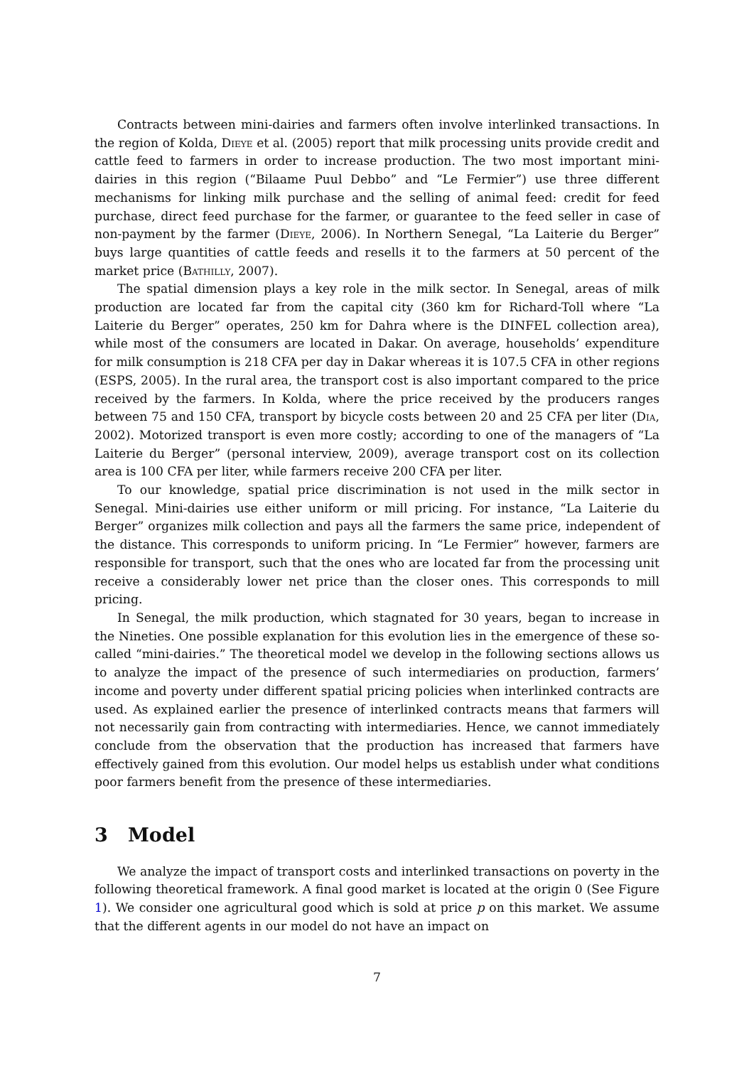Contracts between mini-dairies and farmers often involve interlinked transactions. In the region of Kolda, Dieye et al. (2005) report that milk processing units provide credit and cattle feed to farmers in order to increase production. The two most important mini-dairies in this region (“Bilaame Puul Debbo” and “Le Fermier”) use three different mechanisms for linking milk purchase and the selling of animal feed: credit for feed purchase, direct feed purchase for the farmer, or guarantee to the feed seller in case of non-payment by the farmer (Dieye, 2006). In Northern Senegal, “La Laiterie du Berger” buys large quantities of cattle feeds and resells it to the farmers at 50 percent of the market price (Bathilly, 2007).
The spatial dimension plays a key role in the milk sector. In Senegal, areas of milk production are located far from the capital city (360 km for Richard-Toll where “La Laiterie du Berger” operates, 250 km for Dahra where is the DINFEL collection area), while most of the consumers are located in Dakar. On average, households’ expenditure for milk consumption is 218 CFA per day in Dakar whereas it is 107.5 CFA in other regions (ESPS, 2005). In the rural area, the transport cost is also important compared to the price received by the farmers. In Kolda, where the price received by the producers ranges between 75 and 150 CFA, transport by bicycle costs between 20 and 25 CFA per liter (Dia, 2002). Motorized transport is even more costly; according to one of the managers of “La Laiterie du Berger” (personal interview, 2009), average transport cost on its collection area is 100 CFA per liter, while farmers receive 200 CFA per liter.
To our knowledge, spatial price discrimination is not used in the milk sector in Senegal. Mini-dairies use either uniform or mill pricing. For instance, “La Laiterie du Berger” organizes milk collection and pays all the farmers the same price, independent of the distance. This corresponds to uniform pricing. In “Le Fermier” however, farmers are responsible for transport, such that the ones who are located far from the processing unit receive a considerably lower net price than the closer ones. This corresponds to mill pricing.
In Senegal, the milk production, which stagnated for 30 years, began to increase in the Nineties. One possible explanation for this evolution lies in the emergence of these so-called “mini-dairies.” The theoretical model we develop in the following sections allows us to analyze the impact of the presence of such intermediaries on production, farmers’ income and poverty under different spatial pricing policies when interlinked contracts are used. As explained earlier the presence of interlinked contracts means that farmers will not necessarily gain from contracting with intermediaries. Hence, we cannot immediately conclude from the observation that the production has increased that farmers have effectively gained from this evolution. Our model helps us establish under what conditions poor farmers benefit from the presence of these intermediaries.
3 Model
We analyze the impact of transport costs and interlinked transactions on poverty in the following theoretical framework. A final good market is located at the origin 0 (See Figure 1). We consider one agricultural good which is sold at price p on this market. We assume that the different agents in our model do not have an impact on
7